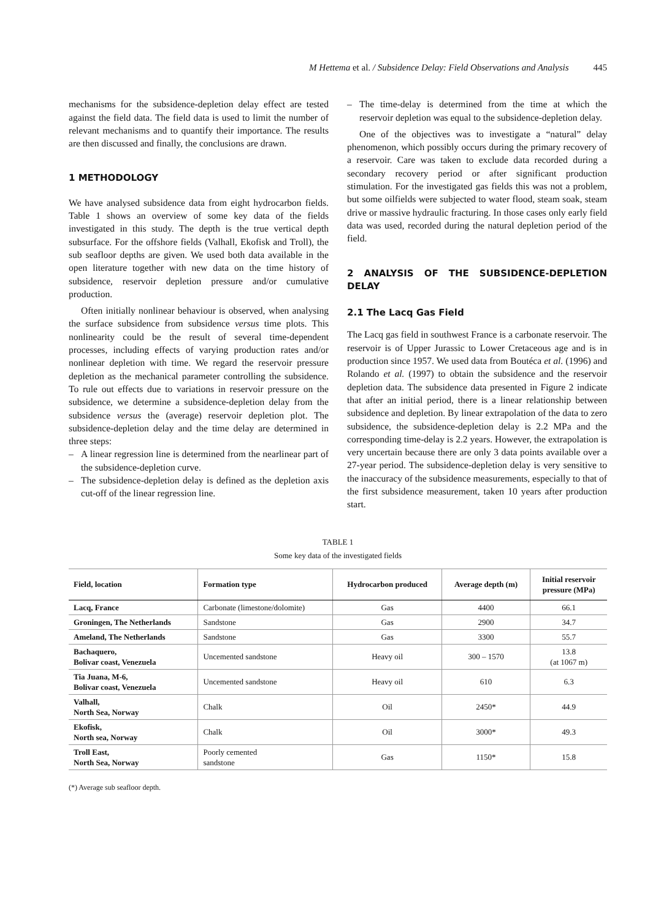M Hettema et al. / Subsidence Delay: Field Observations and Analysis 445
mechanisms for the subsidence-depletion delay effect are tested against the field data. The field data is used to limit the number of relevant mechanisms and to quantify their importance. The results are then discussed and finally, the conclusions are drawn.
1 METHODOLOGY
We have analysed subsidence data from eight hydrocarbon fields. Table 1 shows an overview of some key data of the fields investigated in this study. The depth is the true vertical depth subsurface. For the offshore fields (Valhall, Ekofisk and Troll), the sub seafloor depths are given. We used both data available in the open literature together with new data on the time history of subsidence, reservoir depletion pressure and/or cumulative production.
Often initially nonlinear behaviour is observed, when analysing the surface subsidence from subsidence versus time plots. This nonlinearity could be the result of several time-dependent processes, including effects of varying production rates and/or nonlinear depletion with time. We regard the reservoir pressure depletion as the mechanical parameter controlling the subsidence. To rule out effects due to variations in reservoir pressure on the subsidence, we determine a subsidence-depletion delay from the subsidence versus the (average) reservoir depletion plot. The subsidence-depletion delay and the time delay are determined in three steps:
– A linear regression line is determined from the nearlinear part of the subsidence-depletion curve.
– The subsidence-depletion delay is defined as the depletion axis cut-off of the linear regression line.
– The time-delay is determined from the time at which the reservoir depletion was equal to the subsidence-depletion delay.
One of the objectives was to investigate a “natural” delay phenomenon, which possibly occurs during the primary recovery of a reservoir. Care was taken to exclude data recorded during a secondary recovery period or after significant production stimulation. For the investigated gas fields this was not a problem, but some oilfields were subjected to water flood, steam soak, steam drive or massive hydraulic fracturing. In those cases only early field data was used, recorded during the natural depletion period of the field.
2 ANALYSIS OF THE SUBSIDENCE-DEPLETION DELAY
2.1 The Lacq Gas Field
The Lacq gas field in southwest France is a carbonate reservoir. The reservoir is of Upper Jurassic to Lower Cretaceous age and is in production since 1957. We used data from Boutéca et al. (1996) and Rolando et al. (1997) to obtain the subsidence and the reservoir depletion data. The subsidence data presented in Figure 2 indicate that after an initial period, there is a linear relationship between subsidence and depletion. By linear extrapolation of the data to zero subsidence, the subsidence-depletion delay is 2.2 MPa and the corresponding time-delay is 2.2 years. However, the extrapolation is very uncertain because there are only 3 data points available over a 27-year period. The subsidence-depletion delay is very sensitive to the inaccuracy of the subsidence measurements, especially to that of the first subsidence measurement, taken 10 years after production start.
TABLE 1
Some key data of the investigated fields
| Field, location | Formation type | Hydrocarbon produced | Average depth (m) | Initial reservoir pressure (MPa) |
| --- | --- | --- | --- | --- |
| Lacq, France | Carbonate (limestone/dolomite) | Gas | 4400 | 66.1 |
| Groningen, The Netherlands | Sandstone | Gas | 2900 | 34.7 |
| Ameland, The Netherlands | Sandstone | Gas | 3300 | 55.7 |
| Bachaquero, Bolivar coast, Venezuela | Uncemented sandstone | Heavy oil | 300 – 1570 | 13.8 (at 1067 m) |
| Tia Juana, M-6, Bolivar coast, Venezuela | Uncemented sandstone | Heavy oil | 610 | 6.3 |
| Valhall, North Sea, Norway | Chalk | Oil | 2450* | 44.9 |
| Ekofisk, North sea, Norway | Chalk | Oil | 3000* | 49.3 |
| Troll East, North Sea, Norway | Poorly cemented sandstone | Gas | 1150* | 15.8 |
(*) Average sub seafloor depth.